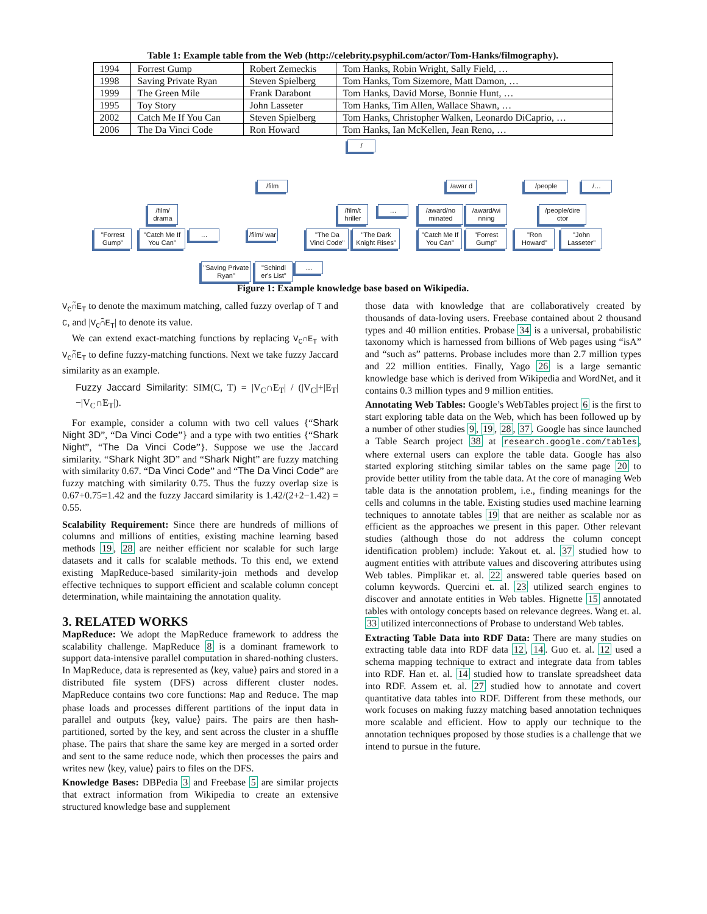Table 1: Example table from the Web (http://celebrity.psyphil.com/actor/Tom-Hanks/filmography).
| 1994 | Forrest Gump | Robert Zemeckis | Tom Hanks, Robin Wright, Sally Field, … |
| 1998 | Saving Private Ryan | Steven Spielberg | Tom Hanks, Tom Sizemore, Matt Damon, … |
| 1999 | The Green Mile | Frank Darabont | Tom Hanks, David Morse, Bonnie Hunt, … |
| 1995 | Toy Story | John Lasseter | Tom Hanks, Tim Allen, Wallace Shawn, … |
| 2002 | Catch Me If You Can | Steven Spielberg | Tom Hanks, Christopher Walken, Leonardo DiCaprio, … |
| 2006 | The Da Vinci Code | Ron Howard | Tom Hanks, Ian McKellen, Jean Reno, … |
/
/film
/awar d
/people /…
/film/ drama
/film/t hriller
…
/award/no minated
/award/wi nning
/people/dire ctor
"Forrest Gump"
"Catch Me If You Can"
…
/film/ war
"The Da Vinci Code"
"The Dark Knight Rises"
"Catch Me If You Can"
"Forrest Gump"
"Ron Howard"
"John Lasseter"
"Saving Private Ryan"
"Schindl er's List"
…
Figure 1: Example knowledge base based on Wikipedia.
V<sub>C</sub>∩̃E<sub>T</sub> to denote the maximum matching, called fuzzy overlap of T and C, and |V<sub>C</sub>∩̃E<sub>T</sub>| to denote its value.
We can extend exact-matching functions by replacing V<sub>C</sub>∩E<sub>T</sub> with V<sub>C</sub>∩̃E<sub>T</sub> to define fuzzy-matching functions. Next we take fuzzy Jaccard similarity as an example.
Fuzzy Jaccard Similarity: SIM(C, T) = |V<sub>C</sub>∩̃E<sub>T</sub>| / (|V<sub>C</sub>|+|E<sub>T</sub>|−|V<sub>C</sub>∩̃E<sub>T</sub>|).
For example, consider a column with two cell values {“Shark Night 3D”, “Da Vinci Code”} and a type with two entities {“Shark Night”, “The Da Vinci Code”}. Suppose we use the Jaccard similarity. “Shark Night 3D” and “Shark Night” are fuzzy matching with similarity 0.67. “Da Vinci Code” and “The Da Vinci Code” are fuzzy matching with similarity 0.75. Thus the fuzzy overlap size is 0.67+0.75=1.42 and the fuzzy Jaccard similarity is 1.42/(2+2−1.42) = 0.55.
Scalability Requirement: Since there are hundreds of millions of columns and millions of entities, existing machine learning based methods 19, 28 are neither efficient nor scalable for such large datasets and it calls for scalable methods. To this end, we extend existing MapReduce-based similarity-join methods and develop effective techniques to support efficient and scalable column concept determination, while maintaining the annotation quality.
3. RELATED WORKS
MapReduce: We adopt the MapReduce framework to address the scalability challenge. MapReduce 8 is a dominant framework to support data-intensive parallel computation in shared-nothing clusters. In MapReduce, data is represented as ⟨key, value⟩ pairs and stored in a distributed file system (DFS) across different cluster nodes. MapReduce contains two core functions: Map and Reduce. The map phase loads and processes different partitions of the input data in parallel and outputs ⟨key, value⟩ pairs. The pairs are then hash-partitioned, sorted by the key, and sent across the cluster in a shuffle phase. The pairs that share the same key are merged in a sorted order and sent to the same reduce node, which then processes the pairs and writes new ⟨key, value⟩ pairs to files on the DFS.
Knowledge Bases: DBPedia 3 and Freebase 5 are similar projects that extract information from Wikipedia to create an extensive structured knowledge base and supplement
those data with knowledge that are collaboratively created by thousands of data-loving users. Freebase contained about 2 thousand types and 40 million entities. Probase 34 is a universal, probabilistic taxonomy which is harnessed from billions of Web pages using “isA” and “such as” patterns. Probase includes more than 2.7 million types and 22 million entities. Finally, Yago 26 is a large semantic knowledge base which is derived from Wikipedia and WordNet, and it contains 0.3 million types and 9 million entities.
Annotating Web Tables: Google’s WebTables project 6 is the first to start exploring table data on the Web, which has been followed up by a number of other studies 9, 19, 28, 37. Google has since launched a Table Search project 38 at research.google.com/tables, where external users can explore the table data. Google has also started exploring stitching similar tables on the same page 20 to provide better utility from the table data. At the core of managing Web table data is the annotation problem, i.e., finding meanings for the cells and columns in the table. Existing studies used machine learning techniques to annotate tables 19 that are neither as scalable nor as efficient as the approaches we present in this paper. Other relevant studies (although those do not address the column concept identification problem) include: Yakout et. al. 37 studied how to augment entities with attribute values and discovering attributes using Web tables. Pimplikar et. al. 22 answered table queries based on column keywords. Quercini et. al. 23 utilized search engines to discover and annotate entities in Web tables. Hignette 15 annotated tables with ontology concepts based on relevance degrees. Wang et. al. 33 utilized interconnections of Probase to understand Web tables.
Extracting Table Data into RDF Data: There are many studies on extracting table data into RDF data 12, 14. Guo et. al. 12 used a schema mapping technique to extract and integrate data from tables into RDF. Han et. al. 14 studied how to translate spreadsheet data into RDF. Assem et. al. 27 studied how to annotate and covert quantitative data tables into RDF. Different from these methods, our work focuses on making fuzzy matching based annotation techniques more scalable and efficient. How to apply our technique to the annotation techniques proposed by those studies is a challenge that we intend to pursue in the future.